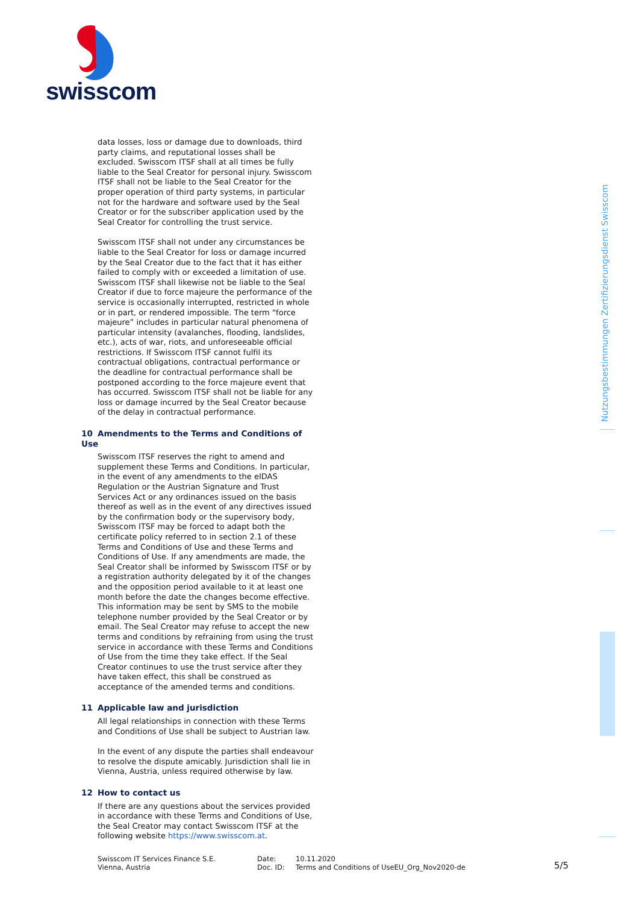swisscom
Nutzungsbestimmungen Zertifizierungsdienst Swisscom
data losses, loss or damage due to downloads, third party claims, and reputational losses shall be excluded. Swisscom ITSF shall at all times be fully liable to the Seal Creator for personal injury. Swisscom ITSF shall not be liable to the Seal Creator for the proper operation of third party systems, in particular not for the hardware and software used by the Seal Creator or for the subscriber application used by the Seal Creator for controlling the trust service.
Swisscom ITSF shall not under any circumstances be liable to the Seal Creator for loss or damage incurred by the Seal Creator due to the fact that it has either failed to comply with or exceeded a limitation of use. Swisscom ITSF shall likewise not be liable to the Seal Creator if due to force majeure the performance of the service is occasionally interrupted, restricted in whole or in part, or rendered impossible. The term “force majeure” includes in particular natural phenomena of particular intensity (avalanches, flooding, landslides, etc.), acts of war, riots, and unforeseeable official restrictions. If Swisscom ITSF cannot fulfil its contractual obligations, contractual performance or the deadline for contractual performance shall be postponed according to the force majeure event that has occurred. Swisscom ITSF shall not be liable for any loss or damage incurred by the Seal Creator because of the delay in contractual performance.
10 Amendments to the Terms and Conditions of Use
Swisscom ITSF reserves the right to amend and supplement these Terms and Conditions. In particular, in the event of any amendments to the eIDAS Regulation or the Austrian Signature and Trust Services Act or any ordinances issued on the basis thereof as well as in the event of any directives issued by the confirmation body or the supervisory body, Swisscom ITSF may be forced to adapt both the certificate policy referred to in section 2.1 of these Terms and Conditions of Use and these Terms and Conditions of Use. If any amendments are made, the Seal Creator shall be informed by Swisscom ITSF or by a registration authority delegated by it of the changes and the opposition period available to it at least one month before the date the changes become effective. This information may be sent by SMS to the mobile telephone number provided by the Seal Creator or by email. The Seal Creator may refuse to accept the new terms and conditions by refraining from using the trust service in accordance with these Terms and Conditions of Use from the time they take effect. If the Seal Creator continues to use the trust service after they have taken effect, this shall be construed as acceptance of the amended terms and conditions.
11 Applicable law and jurisdiction
All legal relationships in connection with these Terms and Conditions of Use shall be subject to Austrian law.
In the event of any dispute the parties shall endeavour to resolve the dispute amicably. Jurisdiction shall lie in Vienna, Austria, unless required otherwise by law.
12 How to contact us
If there are any questions about the services provided in accordance with these Terms and Conditions of Use, the Seal Creator may contact Swisscom ITSF at the following website https://www.swisscom.at.
Swisscom IT Services Finance S.E.
Vienna, Austria
Date:
Doc. ID:
10.11.2020
Terms and Conditions of UseEU_Org_Nov2020-de
5/5